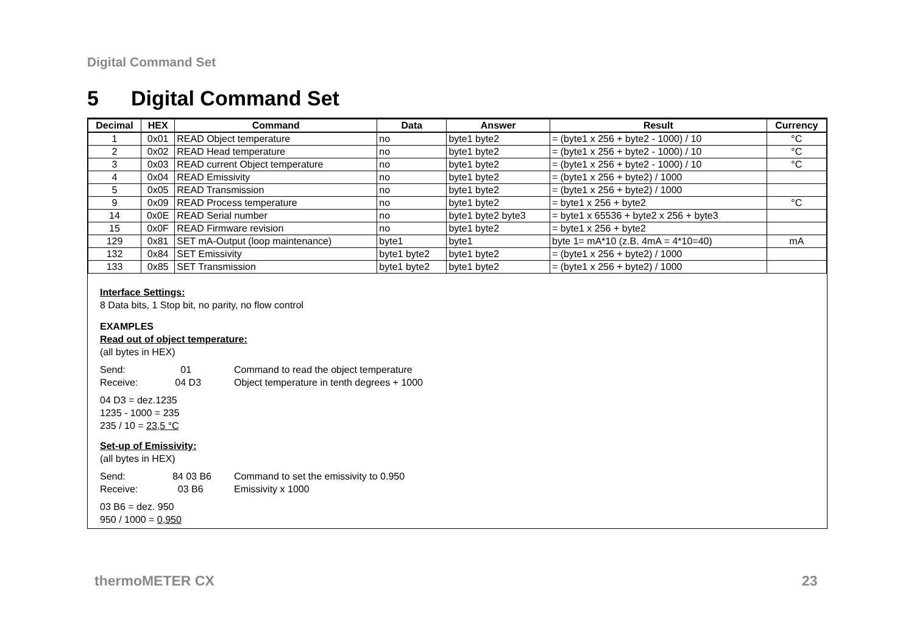Digital Command Set
5 Digital Command Set
| Decimal | HEX | Command | Data | Answer | Result | Currency |
| --- | --- | --- | --- | --- | --- | --- |
| 1 | 0x01 | READ Object temperature | no | byte1 byte2 | = (byte1 x 256 + byte2 - 1000) / 10 | °C |
| 2 | 0x02 | READ Head temperature | no | byte1 byte2 | = (byte1 x 256 + byte2 - 1000) / 10 | °C |
| 3 | 0x03 | READ current Object temperature | no | byte1 byte2 | = (byte1 x 256 + byte2 - 1000) / 10 | °C |
| 4 | 0x04 | READ Emissivity | no | byte1 byte2 | = (byte1 x 256 + byte2) / 1000 | |
| 5 | 0x05 | READ Transmission | no | byte1 byte2 | = (byte1 x 256 + byte2) / 1000 | |
| 9 | 0x09 | READ Process temperature | no | byte1 byte2 | = byte1 x 256 + byte2 | °C |
| 14 | 0x0E | READ Serial number | no | byte1 byte2 byte3 | = byte1 x 65536 + byte2 x 256 + byte3 | |
| 15 | 0x0F | READ Firmware revision | no | byte1 byte2 | = byte1 x 256 + byte2 | |
| 129 | 0x81 | SET mA-Output (loop maintenance) | byte1 | byte1 | byte 1= mA*10 (z.B. 4mA = 4*10=40) | mA |
| 132 | 0x84 | SET Emissivity | byte1 byte2 | byte1 byte2 | = (byte1 x 256 + byte2) / 1000 | |
| 133 | 0x85 | SET Transmission | byte1 byte2 | byte1 byte2 | = (byte1 x 256 + byte2) / 1000 | |
Interface Settings:
8 Data bits, 1 Stop bit, no parity, no flow control
EXAMPLES
Read out of object temperature:
(all bytes in HEX)
Send: 01 Command to read the object temperature
Receive: 04 D3 Object temperature in tenth degrees + 1000
04 D3 = dez.1235
1235 - 1000 = 235
235 / 10 = 23,5 °C
Set-up of Emissivity:
(all bytes in HEX)
Send: 84 03 B6 Command to set the emissivity to 0.950
Receive: 03 B6 Emissivity x 1000
03 B6 = dez. 950
950 / 1000 = 0,950
thermoMETER CX 23